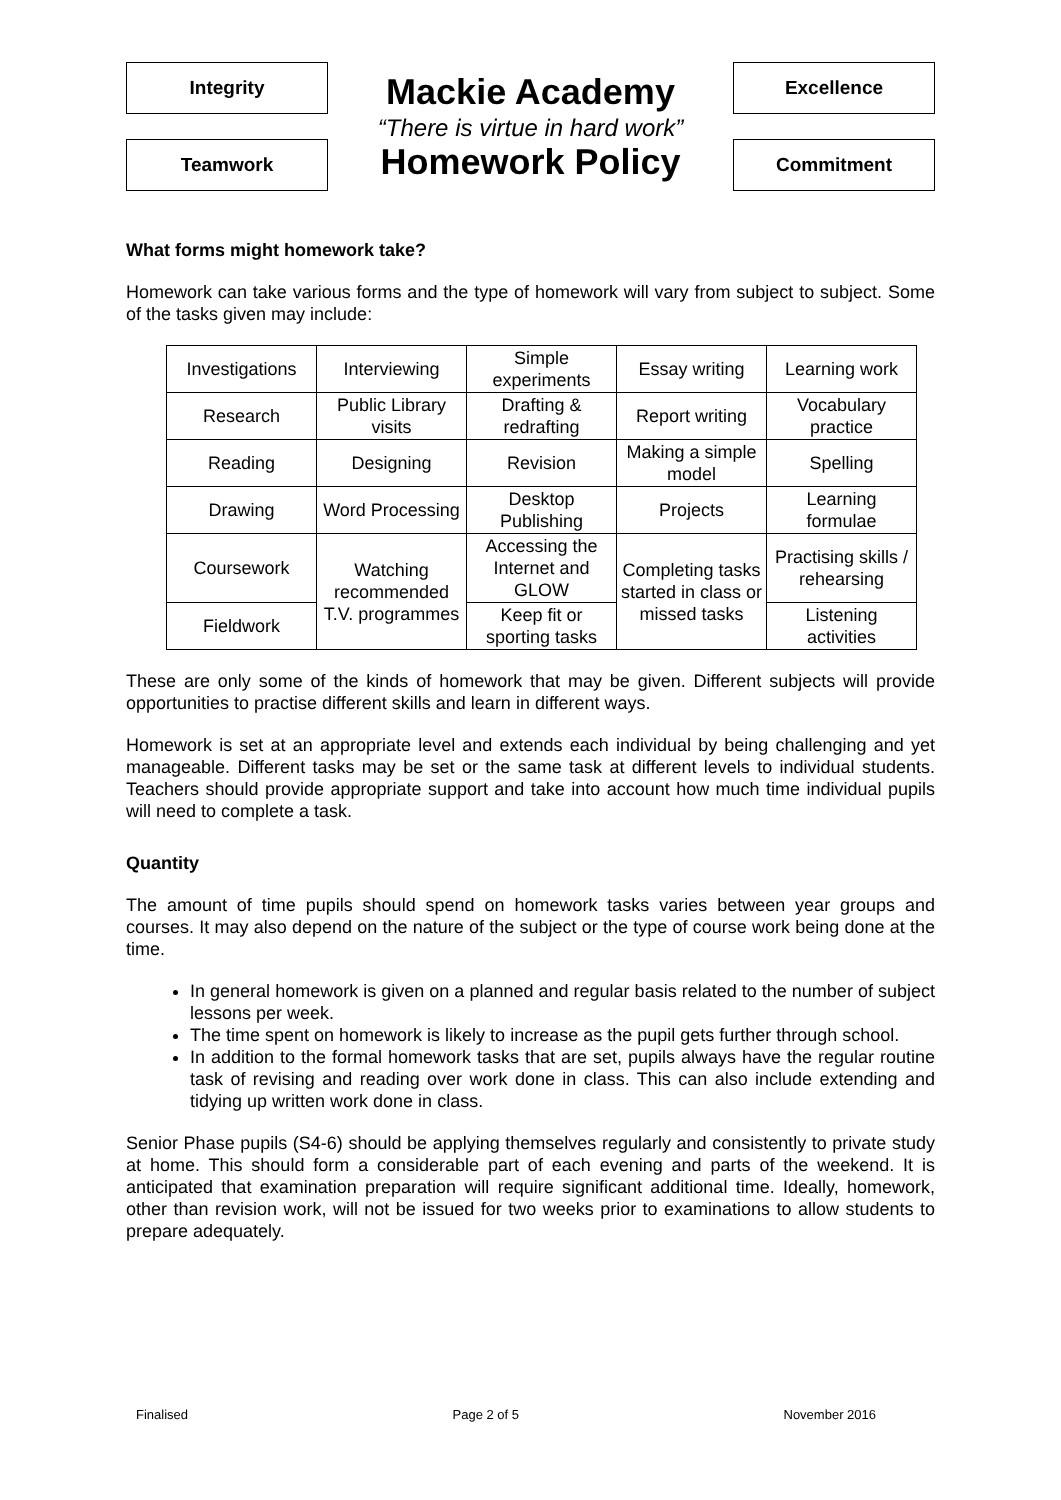Integrity
Teamwork
Mackie Academy
“There is virtue in hard work”
Homework Policy
Excellence
Commitment
What forms might homework take?
Homework can take various forms and the type of homework will vary from subject to subject. Some of the tasks given may include:
| Investigations | Interviewing | Simple experiments | Essay writing | Learning work |
| Research | Public Library visits | Drafting & redrafting | Report writing | Vocabulary practice |
| Reading | Designing | Revision | Making a simple model | Spelling |
| Drawing | Word Processing | Desktop Publishing | Projects | Learning formulae |
| Coursework | Watching recommended T.V. programmes | Accessing the Internet and GLOW | Completing tasks started in class or missed tasks | Practising skills / rehearsing |
| Fieldwork | | Keep fit or sporting tasks | | Listening activities |
These are only some of the kinds of homework that may be given. Different subjects will provide opportunities to practise different skills and learn in different ways.
Homework is set at an appropriate level and extends each individual by being challenging and yet manageable. Different tasks may be set or the same task at different levels to individual students. Teachers should provide appropriate support and take into account how much time individual pupils will need to complete a task.
Quantity
The amount of time pupils should spend on homework tasks varies between year groups and courses. It may also depend on the nature of the subject or the type of course work being done at the time.
In general homework is given on a planned and regular basis related to the number of subject lessons per week.
The time spent on homework is likely to increase as the pupil gets further through school.
In addition to the formal homework tasks that are set, pupils always have the regular routine task of revising and reading over work done in class. This can also include extending and tidying up written work done in class.
Senior Phase pupils (S4-6) should be applying themselves regularly and consistently to private study at home. This should form a considerable part of each evening and parts of the weekend. It is anticipated that examination preparation will require significant additional time. Ideally, homework, other than revision work, will not be issued for two weeks prior to examinations to allow students to prepare adequately.
Finalised Page 2 of 5 November 2016